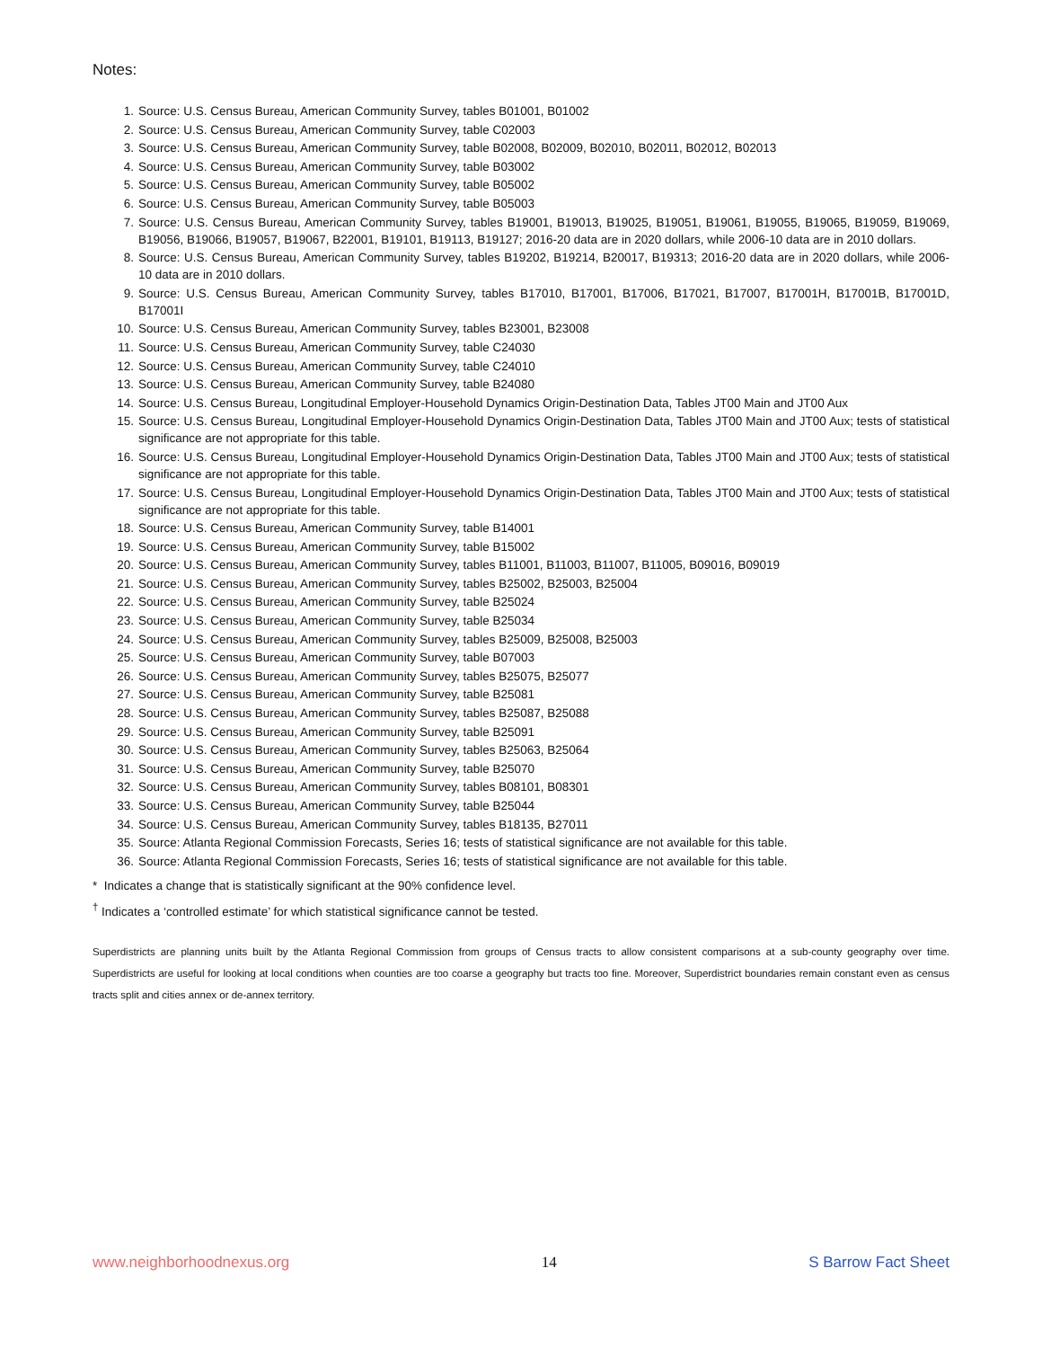Notes:
1. Source: U.S. Census Bureau, American Community Survey, tables B01001, B01002
2. Source: U.S. Census Bureau, American Community Survey, table C02003
3. Source: U.S. Census Bureau, American Community Survey, table B02008, B02009, B02010, B02011, B02012, B02013
4. Source: U.S. Census Bureau, American Community Survey, table B03002
5. Source: U.S. Census Bureau, American Community Survey, table B05002
6. Source: U.S. Census Bureau, American Community Survey, table B05003
7. Source: U.S. Census Bureau, American Community Survey, tables B19001, B19013, B19025, B19051, B19061, B19055, B19065, B19059, B19069, B19056, B19066, B19057, B19067, B22001, B19101, B19113, B19127; 2016-20 data are in 2020 dollars, while 2006-10 data are in 2010 dollars.
8. Source: U.S. Census Bureau, American Community Survey, tables B19202, B19214, B20017, B19313; 2016-20 data are in 2020 dollars, while 2006-10 data are in 2010 dollars.
9. Source: U.S. Census Bureau, American Community Survey, tables B17010, B17001, B17006, B17021, B17007, B17001H, B17001B, B17001D, B17001I
10. Source: U.S. Census Bureau, American Community Survey, tables B23001, B23008
11. Source: U.S. Census Bureau, American Community Survey, table C24030
12. Source: U.S. Census Bureau, American Community Survey, table C24010
13. Source: U.S. Census Bureau, American Community Survey, table B24080
14. Source: U.S. Census Bureau, Longitudinal Employer-Household Dynamics Origin-Destination Data, Tables JT00 Main and JT00 Aux
15. Source: U.S. Census Bureau, Longitudinal Employer-Household Dynamics Origin-Destination Data, Tables JT00 Main and JT00 Aux; tests of statistical significance are not appropriate for this table.
16. Source: U.S. Census Bureau, Longitudinal Employer-Household Dynamics Origin-Destination Data, Tables JT00 Main and JT00 Aux; tests of statistical significance are not appropriate for this table.
17. Source: U.S. Census Bureau, Longitudinal Employer-Household Dynamics Origin-Destination Data, Tables JT00 Main and JT00 Aux; tests of statistical significance are not appropriate for this table.
18. Source: U.S. Census Bureau, American Community Survey, table B14001
19. Source: U.S. Census Bureau, American Community Survey, table B15002
20. Source: U.S. Census Bureau, American Community Survey, tables B11001, B11003, B11007, B11005, B09016, B09019
21. Source: U.S. Census Bureau, American Community Survey, tables B25002, B25003, B25004
22. Source: U.S. Census Bureau, American Community Survey, table B25024
23. Source: U.S. Census Bureau, American Community Survey, table B25034
24. Source: U.S. Census Bureau, American Community Survey, tables B25009, B25008, B25003
25. Source: U.S. Census Bureau, American Community Survey, table B07003
26. Source: U.S. Census Bureau, American Community Survey, tables B25075, B25077
27. Source: U.S. Census Bureau, American Community Survey, table B25081
28. Source: U.S. Census Bureau, American Community Survey, tables B25087, B25088
29. Source: U.S. Census Bureau, American Community Survey, table B25091
30. Source: U.S. Census Bureau, American Community Survey, tables B25063, B25064
31. Source: U.S. Census Bureau, American Community Survey, table B25070
32. Source: U.S. Census Bureau, American Community Survey, tables B08101, B08301
33. Source: U.S. Census Bureau, American Community Survey, table B25044
34. Source: U.S. Census Bureau, American Community Survey, tables B18135, B27011
35. Source: Atlanta Regional Commission Forecasts, Series 16; tests of statistical significance are not available for this table.
36. Source: Atlanta Regional Commission Forecasts, Series 16; tests of statistical significance are not available for this table.
* Indicates a change that is statistically significant at the 90% confidence level.
<sup>†</sup> Indicates a ‘controlled estimate’ for which statistical significance cannot be tested.
Superdistricts are planning units built by the Atlanta Regional Commission from groups of Census tracts to allow consistent comparisons at a sub-county geography over time. Superdistricts are useful for looking at local conditions when counties are too coarse a geography but tracts too fine. Moreover, Superdistrict boundaries remain constant even as census tracts split and cities annex or de-annex territory.
www.neighborhoodnexus.org 14 S Barrow Fact Sheet